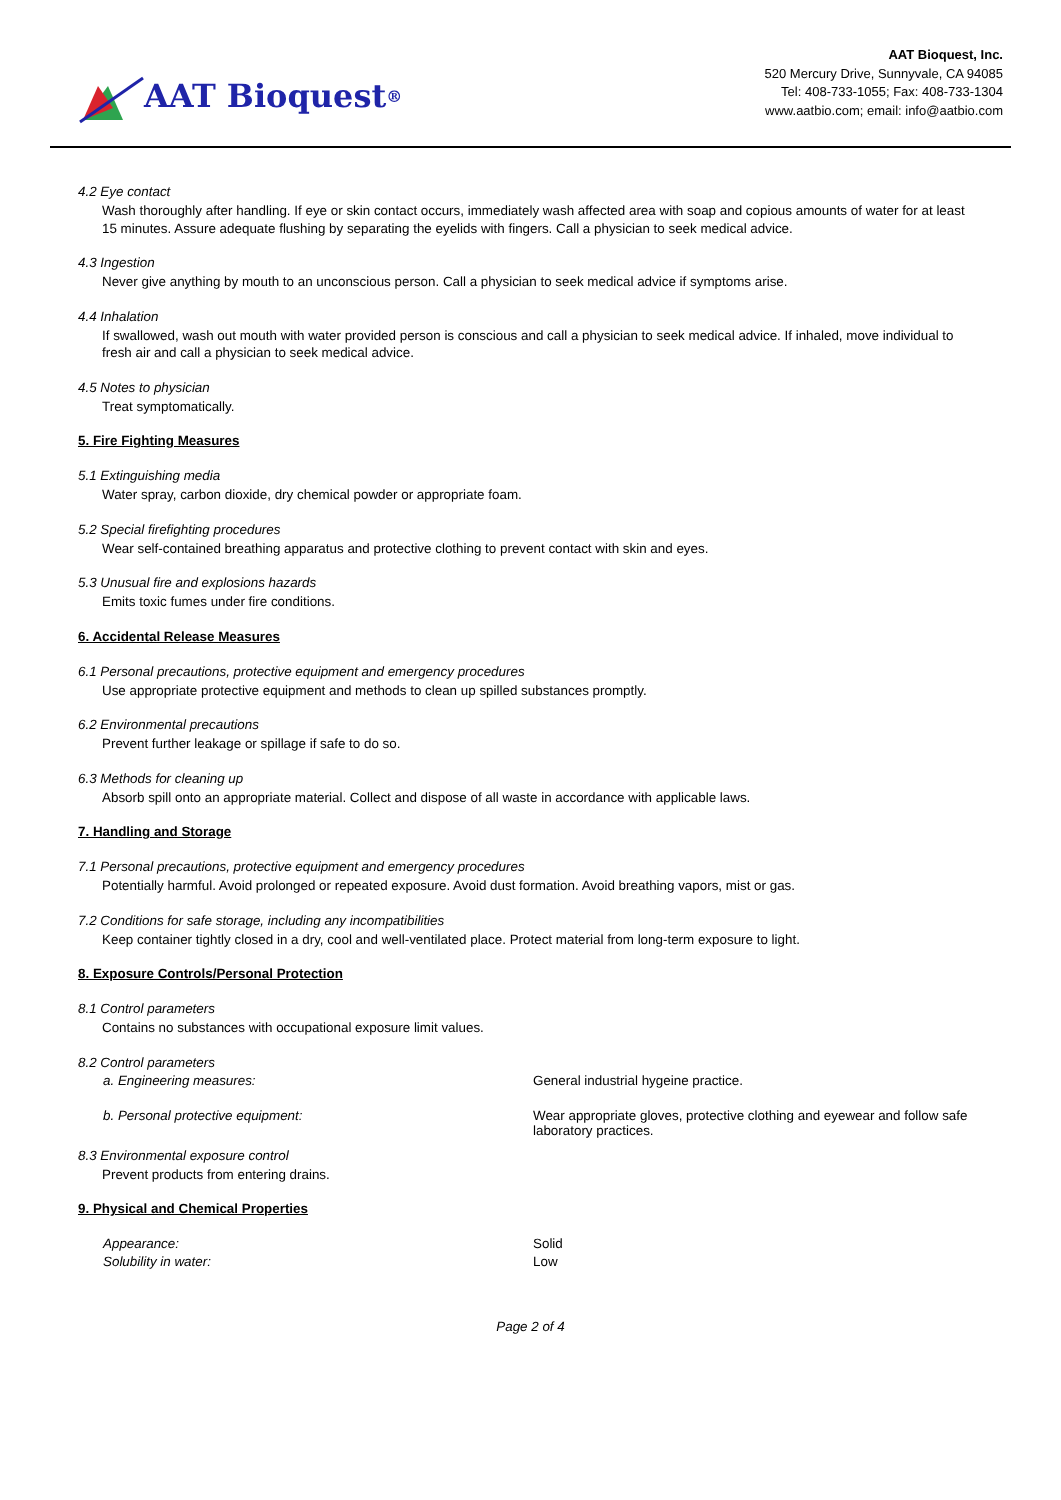AAT Bioquest<sup>®</sup>
AAT Bioquest, Inc.
520 Mercury Drive, Sunnyvale, CA 94085
Tel: 408-733-1055; Fax: 408-733-1304
www.aatbio.com; email: info@aatbio.com
4.2 Eye contact
Wash thoroughly after handling. If eye or skin contact occurs, immediately wash affected area with soap and copious amounts of water for at least 15 minutes. Assure adequate flushing by separating the eyelids with fingers. Call a physician to seek medical advice.
4.3 Ingestion
Never give anything by mouth to an unconscious person. Call a physician to seek medical advice if symptoms arise.
4.4 Inhalation
If swallowed, wash out mouth with water provided person is conscious and call a physician to seek medical advice. If inhaled, move individual to fresh air and call a physician to seek medical advice.
4.5 Notes to physician
Treat symptomatically.
5. Fire Fighting Measures
5.1 Extinguishing media
Water spray, carbon dioxide, dry chemical powder or appropriate foam.
5.2 Special firefighting procedures
Wear self-contained breathing apparatus and protective clothing to prevent contact with skin and eyes.
5.3 Unusual fire and explosions hazards
Emits toxic fumes under fire conditions.
6. Accidental Release Measures
6.1 Personal precautions, protective equipment and emergency procedures
Use appropriate protective equipment and methods to clean up spilled substances promptly.
6.2 Environmental precautions
Prevent further leakage or spillage if safe to do so.
6.3 Methods for cleaning up
Absorb spill onto an appropriate material. Collect and dispose of all waste in accordance with applicable laws.
7. Handling and Storage
7.1 Personal precautions, protective equipment and emergency procedures
Potentially harmful. Avoid prolonged or repeated exposure. Avoid dust formation. Avoid breathing vapors, mist or gas.
7.2 Conditions for safe storage, including any incompatibilities
Keep container tightly closed in a dry, cool and well-ventilated place. Protect material from long-term exposure to light.
8. Exposure Controls/Personal Protection
8.1 Control parameters
Contains no substances with occupational exposure limit values.
8.2 Control parameters
a. Engineering measures: General industrial hygeine practice.
b. Personal protective equipment: Wear appropriate gloves, protective clothing and eyewear and follow safe laboratory practices.
8.3 Environmental exposure control
Prevent products from entering drains.
9. Physical and Chemical Properties
Appearance: Solid
Solubility in water: Low
Page 2 of 4